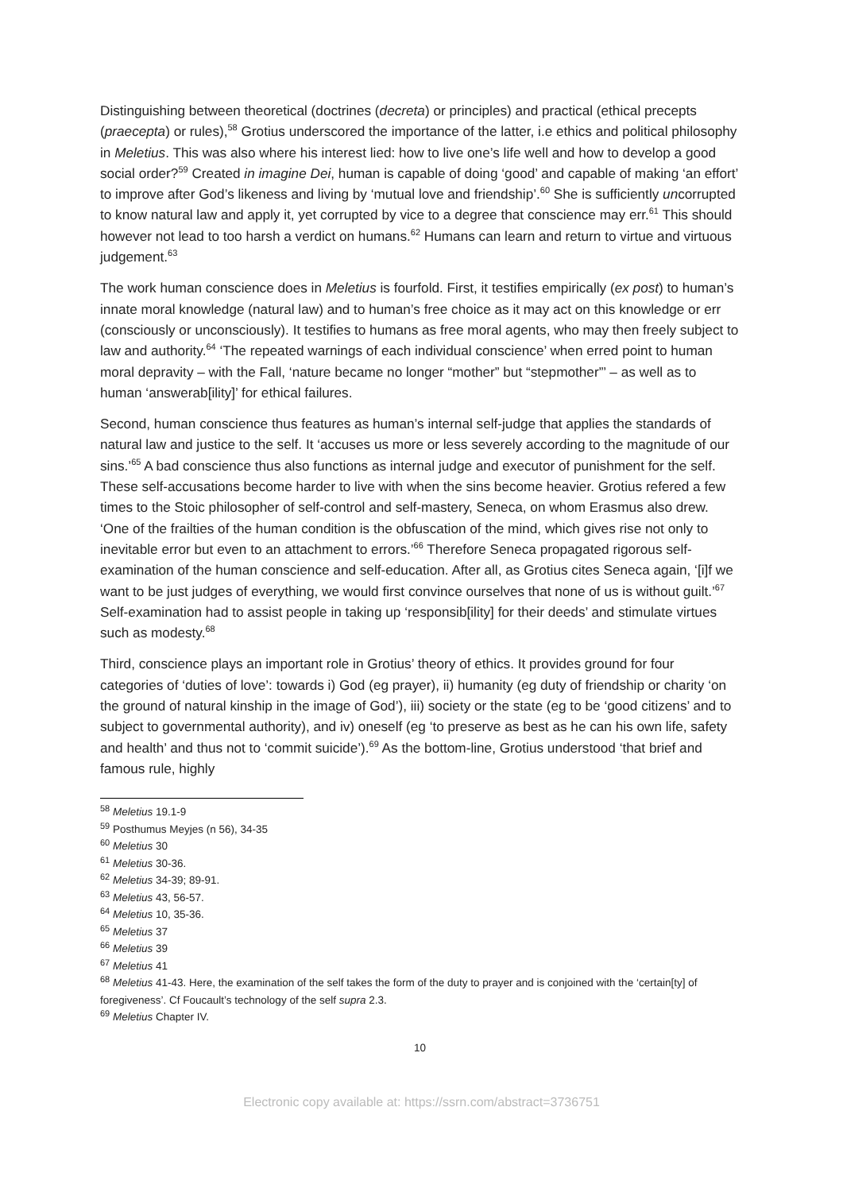Distinguishing between theoretical (doctrines (decreta) or principles) and practical (ethical precepts (praecepta) or rules),<sup>58</sup> Grotius underscored the importance of the latter, i.e ethics and political philosophy in Meletius. This was also where his interest lied: how to live one’s life well and how to develop a good social order?<sup>59</sup> Created in imagine Dei, human is capable of doing ‘good’ and capable of making ‘an effort’ to improve after God’s likeness and living by ‘mutual love and friendship’.<sup>60</sup> She is sufficiently uncorrupted to know natural law and apply it, yet corrupted by vice to a degree that conscience may err.<sup>61</sup> This should however not lead to too harsh a verdict on humans.<sup>62</sup> Humans can learn and return to virtue and virtuous judgement.<sup>63</sup>
The work human conscience does in Meletius is fourfold. First, it testifies empirically (ex post) to human’s innate moral knowledge (natural law) and to human’s free choice as it may act on this knowledge or err (consciously or unconsciously). It testifies to humans as free moral agents, who may then freely subject to law and authority.<sup>64</sup> ‘The repeated warnings of each individual conscience’ when erred point to human moral depravity – with the Fall, ‘nature became no longer “mother” but “stepmother”’ – as well as to human ‘answerab[ility]’ for ethical failures.
Second, human conscience thus features as human’s internal self-judge that applies the standards of natural law and justice to the self. It ‘accuses us more or less severely according to the magnitude of our sins.’<sup>65</sup> A bad conscience thus also functions as internal judge and executor of punishment for the self. These self-accusations become harder to live with when the sins become heavier. Grotius refered a few times to the Stoic philosopher of self-control and self-mastery, Seneca, on whom Erasmus also drew. ‘One of the frailties of the human condition is the obfuscation of the mind, which gives rise not only to inevitable error but even to an attachment to errors.’<sup>66</sup> Therefore Seneca propagated rigorous self-examination of the human conscience and self-education. After all, as Grotius cites Seneca again, ‘[i]f we want to be just judges of everything, we would first convince ourselves that none of us is without guilt.’<sup>67</sup> Self-examination had to assist people in taking up ‘responsib[ility] for their deeds’ and stimulate virtues such as modesty.<sup>68</sup>
Third, conscience plays an important role in Grotius’ theory of ethics. It provides ground for four categories of ‘duties of love’: towards i) God (eg prayer), ii) humanity (eg duty of friendship or charity ‘on the ground of natural kinship in the image of God’), iii) society or the state (eg to be ‘good citizens’ and to subject to governmental authority), and iv) oneself (eg ‘to preserve as best as he can his own life, safety and health’ and thus not to ‘commit suicide’).<sup>69</sup> As the bottom-line, Grotius understood ‘that brief and famous rule, highly
<sup>58</sup> Meletius 19.1-9
<sup>59</sup> Posthumus Meyjes (n 56), 34-35
<sup>60</sup> Meletius 30
<sup>61</sup> Meletius 30-36.
<sup>62</sup> Meletius 34-39; 89-91.
<sup>63</sup> Meletius 43, 56-57.
<sup>64</sup> Meletius 10, 35-36.
<sup>65</sup> Meletius 37
<sup>66</sup> Meletius 39
<sup>67</sup> Meletius 41
<sup>68</sup> Meletius 41-43. Here, the examination of the self takes the form of the duty to prayer and is conjoined with the ‘certain[ty] of foregiveness’. Cf Foucault’s technology of the self supra 2.3.
<sup>69</sup> Meletius Chapter IV.
10
Electronic copy available at: https://ssrn.com/abstract=3736751